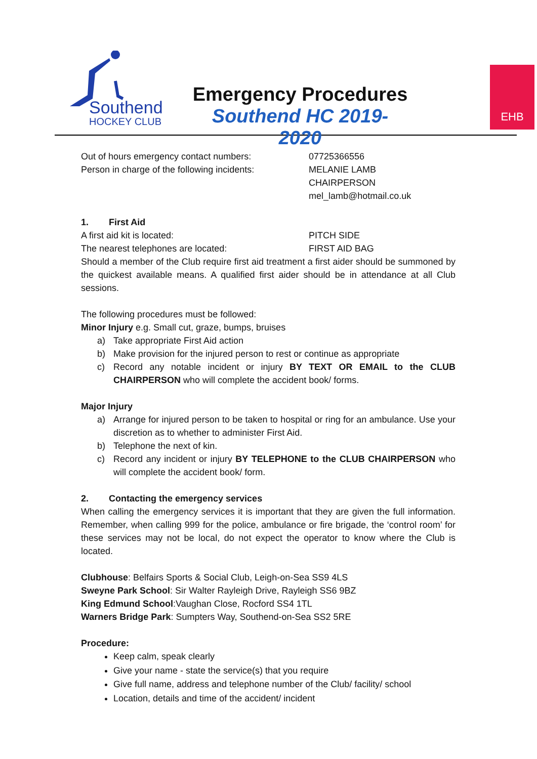Southend
HOCKEY CLUB
Emergency Procedures
Southend HC 2019-2020
EHB
Out of hours emergency contact numbers:
Person in charge of the following incidents:
07725366556
MELANIE LAMB
CHAIRPERSON
mel_lamb@hotmail.co.uk
1. First Aid
A first aid kit is located:
The nearest telephones are located:
PITCH SIDE
FIRST AID BAG
Should a member of the Club require first aid treatment a first aider should be summoned by the quickest available means. A qualified first aider should be in attendance at all Club sessions.
The following procedures must be followed:
Minor Injury e.g. Small cut, graze, bumps, bruises
a) Take appropriate First Aid action
b) Make provision for the injured person to rest or continue as appropriate
c) Record any notable incident or injury BY TEXT OR EMAIL to the CLUB CHAIRPERSON who will complete the accident book/ forms.
Major Injury
a) Arrange for injured person to be taken to hospital or ring for an ambulance. Use your discretion as to whether to administer First Aid.
b) Telephone the next of kin.
c) Record any incident or injury BY TELEPHONE to the CLUB CHAIRPERSON who will complete the accident book/ form.
2. Contacting the emergency services
When calling the emergency services it is important that they are given the full information. Remember, when calling 999 for the police, ambulance or fire brigade, the ‘control room’ for these services may not be local, do not expect the operator to know where the Club is located.
Clubhouse: Belfairs Sports & Social Club, Leigh-on-Sea SS9 4LS
Sweyne Park School: Sir Walter Rayleigh Drive, Rayleigh SS6 9BZ
King Edmund School:Vaughan Close, Rocford SS4 1TL
Warners Bridge Park: Sumpters Way, Southend-on-Sea SS2 5RE
Procedure:
Keep calm, speak clearly
Give your name - state the service(s) that you require
Give full name, address and telephone number of the Club/ facility/ school
Location, details and time of the accident/ incident